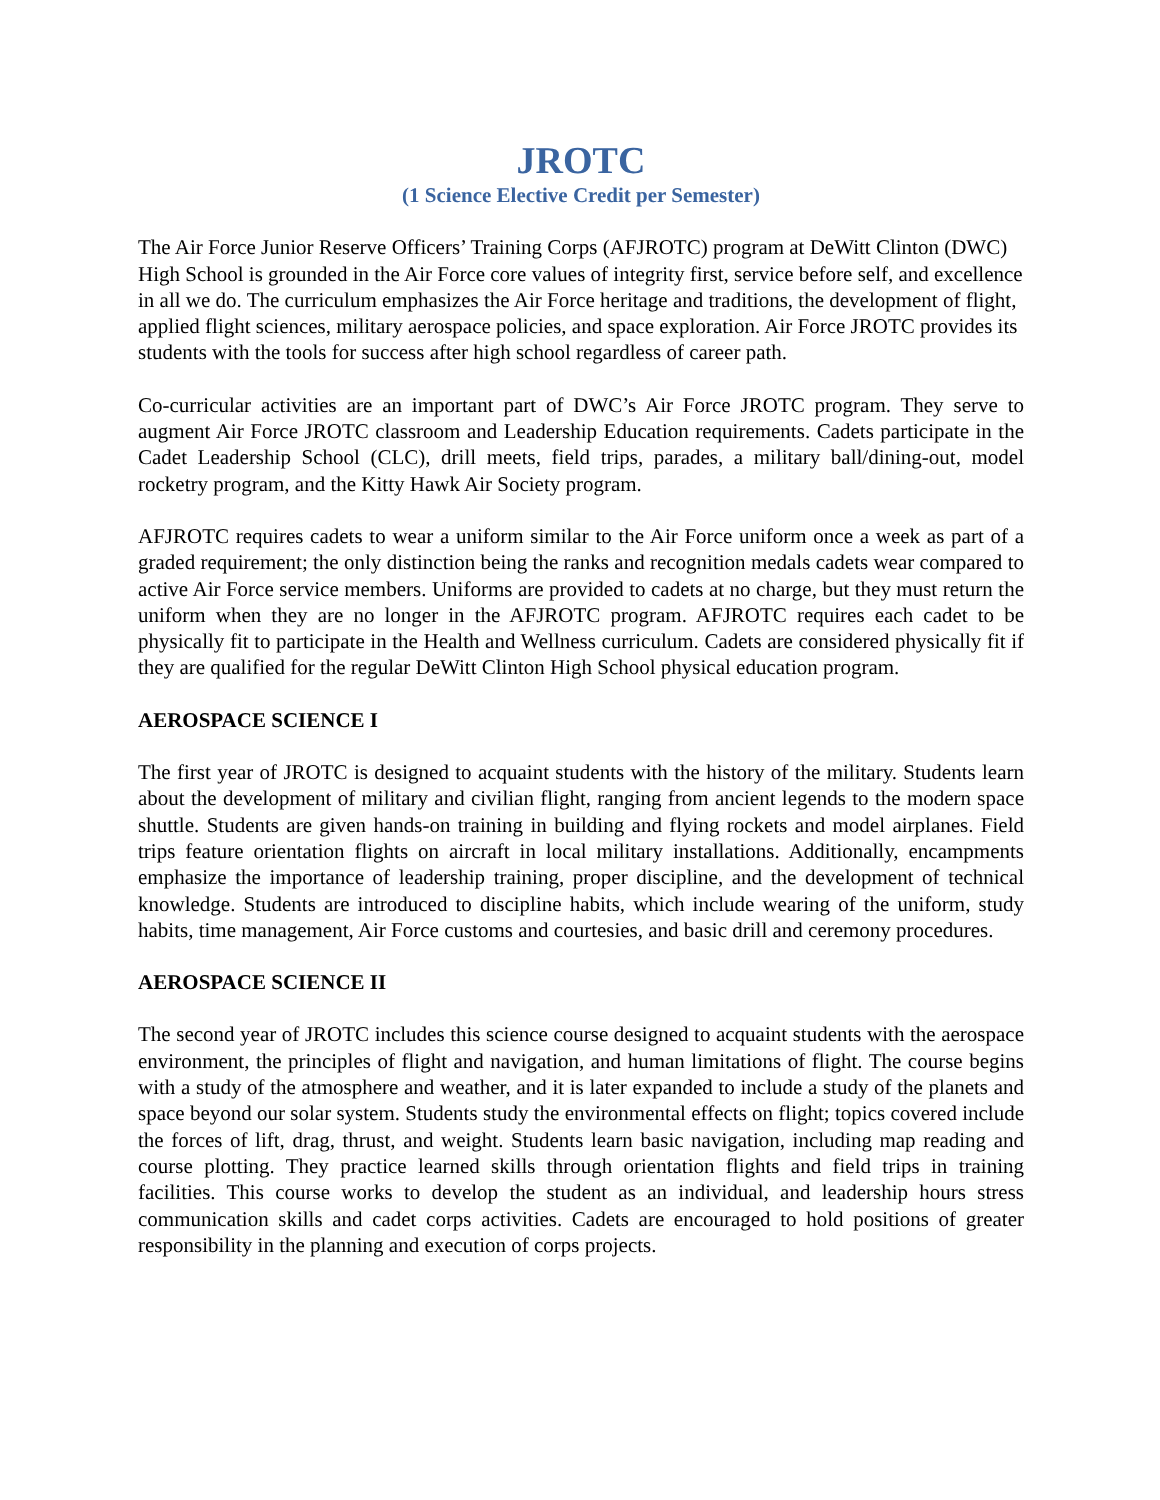JROTC
(1 Science Elective Credit per Semester)
The Air Force Junior Reserve Officers’ Training Corps (AFJROTC) program at DeWitt Clinton (DWC) High School is grounded in the Air Force core values of integrity first, service before self, and excellence in all we do. The curriculum emphasizes the Air Force heritage and traditions, the development of flight, applied flight sciences, military aerospace policies, and space exploration. Air Force JROTC provides its students with the tools for success after high school regardless of career path.
Co-curricular activities are an important part of DWC’s Air Force JROTC program. They serve to augment Air Force JROTC classroom and Leadership Education requirements. Cadets participate in the Cadet Leadership School (CLC), drill meets, field trips, parades, a military ball/dining-out, model rocketry program, and the Kitty Hawk Air Society program.
AFJROTC requires cadets to wear a uniform similar to the Air Force uniform once a week as part of a graded requirement; the only distinction being the ranks and recognition medals cadets wear compared to active Air Force service members. Uniforms are provided to cadets at no charge, but they must return the uniform when they are no longer in the AFJROTC program. AFJROTC requires each cadet to be physically fit to participate in the Health and Wellness curriculum. Cadets are considered physically fit if they are qualified for the regular DeWitt Clinton High School physical education program.
AEROSPACE SCIENCE I
The first year of JROTC is designed to acquaint students with the history of the military. Students learn about the development of military and civilian flight, ranging from ancient legends to the modern space shuttle. Students are given hands-on training in building and flying rockets and model airplanes. Field trips feature orientation flights on aircraft in local military installations. Additionally, encampments emphasize the importance of leadership training, proper discipline, and the development of technical knowledge. Students are introduced to discipline habits, which include wearing of the uniform, study habits, time management, Air Force customs and courtesies, and basic drill and ceremony procedures.
AEROSPACE SCIENCE II
The second year of JROTC includes this science course designed to acquaint students with the aerospace environment, the principles of flight and navigation, and human limitations of flight. The course begins with a study of the atmosphere and weather, and it is later expanded to include a study of the planets and space beyond our solar system. Students study the environmental effects on flight; topics covered include the forces of lift, drag, thrust, and weight. Students learn basic navigation, including map reading and course plotting. They practice learned skills through orientation flights and field trips in training facilities. This course works to develop the student as an individual, and leadership hours stress communication skills and cadet corps activities. Cadets are encouraged to hold positions of greater responsibility in the planning and execution of corps projects.